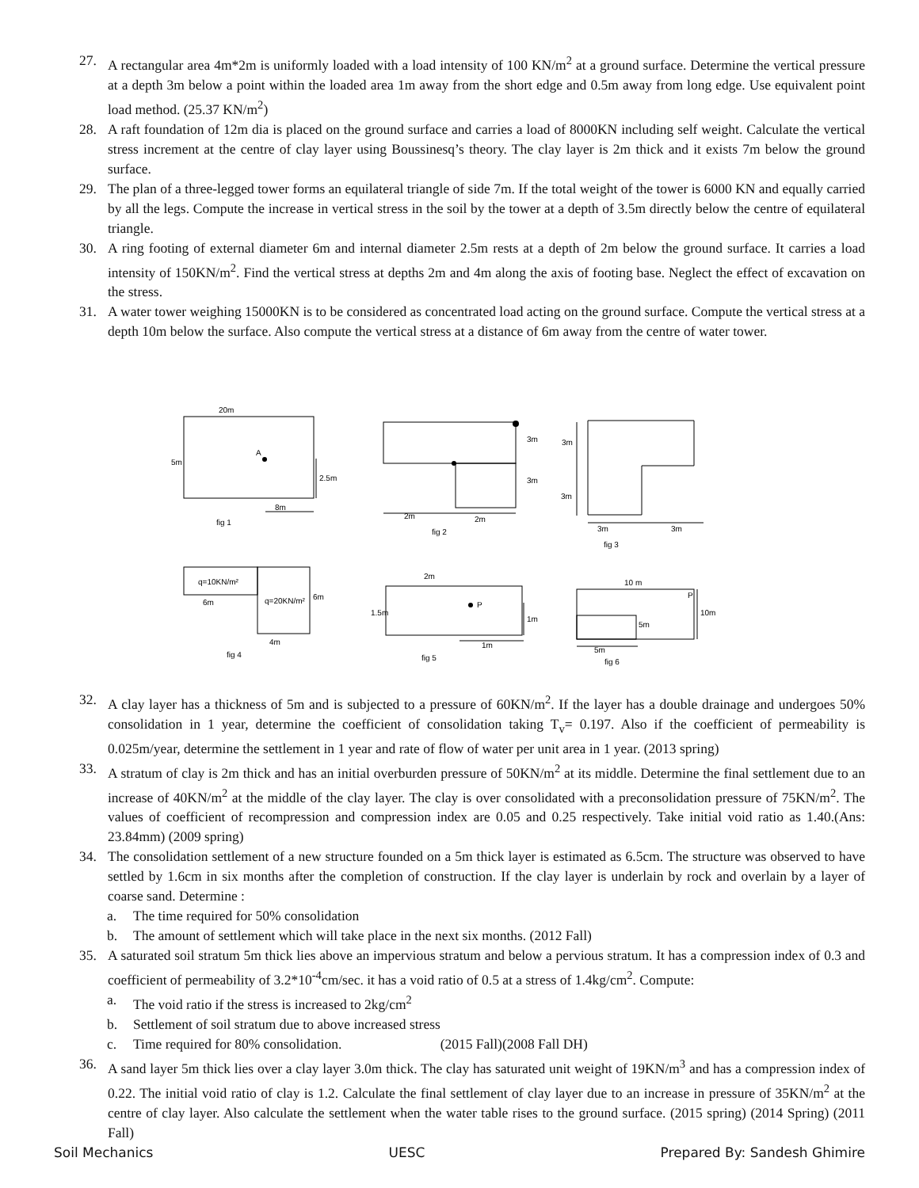27. A rectangular area 4m*2m is uniformly loaded with a load intensity of 100 KN/m<sup>2</sup> at a ground surface. Determine the vertical pressure at a depth 3m below a point within the loaded area 1m away from the short edge and 0.5m away from long edge. Use equivalent point load method. (25.37 KN/m<sup>2</sup>)
28. A raft foundation of 12m dia is placed on the ground surface and carries a load of 8000KN including self weight. Calculate the vertical stress increment at the centre of clay layer using Boussinesq’s theory. The clay layer is 2m thick and it exists 7m below the ground surface.
29. The plan of a three-legged tower forms an equilateral triangle of side 7m. If the total weight of the tower is 6000 KN and equally carried by all the legs. Compute the increase in vertical stress in the soil by the tower at a depth of 3.5m directly below the centre of equilateral triangle.
30. A ring footing of external diameter 6m and internal diameter 2.5m rests at a depth of 2m below the ground surface. It carries a load intensity of 150KN/m<sup>2</sup>. Find the vertical stress at depths 2m and 4m along the axis of footing base. Neglect the effect of excavation on the stress.
31. A water tower weighing 15000KN is to be considered as concentrated load acting on the ground surface. Compute the vertical stress at a depth 10m below the surface. Also compute the vertical stress at a distance of 6m away from the centre of water tower.
20m
5m
A
2.5m
8m
fig 1
3m
3m
2m
2m
fig 2
3m
3m
3m
3m
fig 3
q=10KN/m²
6m
q=20KN/m²
6m
4m
fig 4
2m
1.5m
P
1m
1m
fig 5
10 m
P
10m
5m
5m
fig 6
32. A clay layer has a thickness of 5m and is subjected to a pressure of 60KN/m<sup>2</sup>. If the layer has a double drainage and undergoes 50% consolidation in 1 year, determine the coefficient of consolidation taking T<sub>v</sub>= 0.197. Also if the coefficient of permeability is 0.025m/year, determine the settlement in 1 year and rate of flow of water per unit area in 1 year. (2013 spring)
33. A stratum of clay is 2m thick and has an initial overburden pressure of 50KN/m<sup>2</sup> at its middle. Determine the final settlement due to an increase of 40KN/m<sup>2</sup> at the middle of the clay layer. The clay is over consolidated with a preconsolidation pressure of 75KN/m<sup>2</sup>. The values of coefficient of recompression and compression index are 0.05 and 0.25 respectively. Take initial void ratio as 1.40.(Ans: 23.84mm) (2009 spring)
34. The consolidation settlement of a new structure founded on a 5m thick layer is estimated as 6.5cm. The structure was observed to have settled by 1.6cm in six months after the completion of construction. If the clay layer is underlain by rock and overlain by a layer of coarse sand. Determine :
a. The time required for 50% consolidation
b. The amount of settlement which will take place in the next six months. (2012 Fall)
35. A saturated soil stratum 5m thick lies above an impervious stratum and below a pervious stratum. It has a compression index of 0.3 and coefficient of permeability of 3.2*10<sup>-4</sup>cm/sec. it has a void ratio of 0.5 at a stress of 1.4kg/cm<sup>2</sup>. Compute:
a. The void ratio if the stress is increased to 2kg/cm<sup>2</sup>
b. Settlement of soil stratum due to above increased stress
c. Time required for 80% consolidation. (2015 Fall)(2008 Fall DH)
36. A sand layer 5m thick lies over a clay layer 3.0m thick. The clay has saturated unit weight of 19KN/m<sup>3</sup> and has a compression index of 0.22. The initial void ratio of clay is 1.2. Calculate the final settlement of clay layer due to an increase in pressure of 35KN/m<sup>2</sup> at the centre of clay layer. Also calculate the settlement when the water table rises to the ground surface. (2015 spring) (2014 Spring) (2011 Fall)
Soil Mechanics UESC Prepared By: Sandesh Ghimire